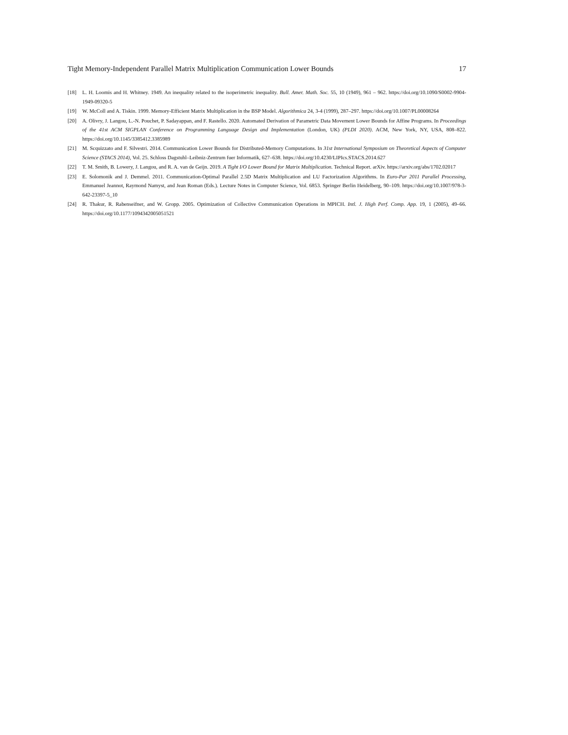Tight Memory-Independent Parallel Matrix Multiplication Communication Lower Bounds 17
[18] L. H. Loomis and H. Whitney. 1949. An inequality related to the isoperimetric inequality. Bull. Amer. Math. Soc. 55, 10 (1949), 961 – 962. https://doi.org/10.1090/S0002-9904-1949-09320-5
[19] W. McColl and A. Tiskin. 1999. Memory-Efficient Matrix Multiplication in the BSP Model. Algorithmica 24, 3-4 (1999), 287–297. https://doi.org/10.1007/PL00008264
[20] A. Olivry, J. Langou, L.-N. Pouchet, P. Sadayappan, and F. Rastello. 2020. Automated Derivation of Parametric Data Movement Lower Bounds for Affine Programs. In Proceedings of the 41st ACM SIGPLAN Conference on Programming Language Design and Implementation (London, UK) (PLDI 2020). ACM, New York, NY, USA, 808–822. https://doi.org/10.1145/3385412.3385989
[21] M. Scquizzato and F. Silvestri. 2014. Communication Lower Bounds for Distributed-Memory Computations. In 31st International Symposium on Theoretical Aspects of Computer Science (STACS 2014), Vol. 25. Schloss Dagstuhl–Leibniz-Zentrum fuer Informatik, 627–638. https://doi.org/10.4230/LIPIcs.STACS.2014.627
[22] T. M. Smith, B. Lowery, J. Langou, and R. A. van de Geijn. 2019. A Tight I/O Lower Bound for Matrix Multiplication. Technical Report. arXiv. https://arxiv.org/abs/1702.02017
[23] E. Solomonik and J. Demmel. 2011. Communication-Optimal Parallel 2.5D Matrix Multiplication and LU Factorization Algorithms. In Euro-Par 2011 Parallel Processing, Emmanuel Jeannot, Raymond Namyst, and Jean Roman (Eds.). Lecture Notes in Computer Science, Vol. 6853. Springer Berlin Heidelberg, 90–109. https://doi.org/10.1007/978-3-642-23397-5_10
[24] R. Thakur, R. Rabenseifner, and W. Gropp. 2005. Optimization of Collective Communication Operations in MPICH. Intl. J. High Perf. Comp. App. 19, 1 (2005), 49–66. https://doi.org/10.1177/1094342005051521